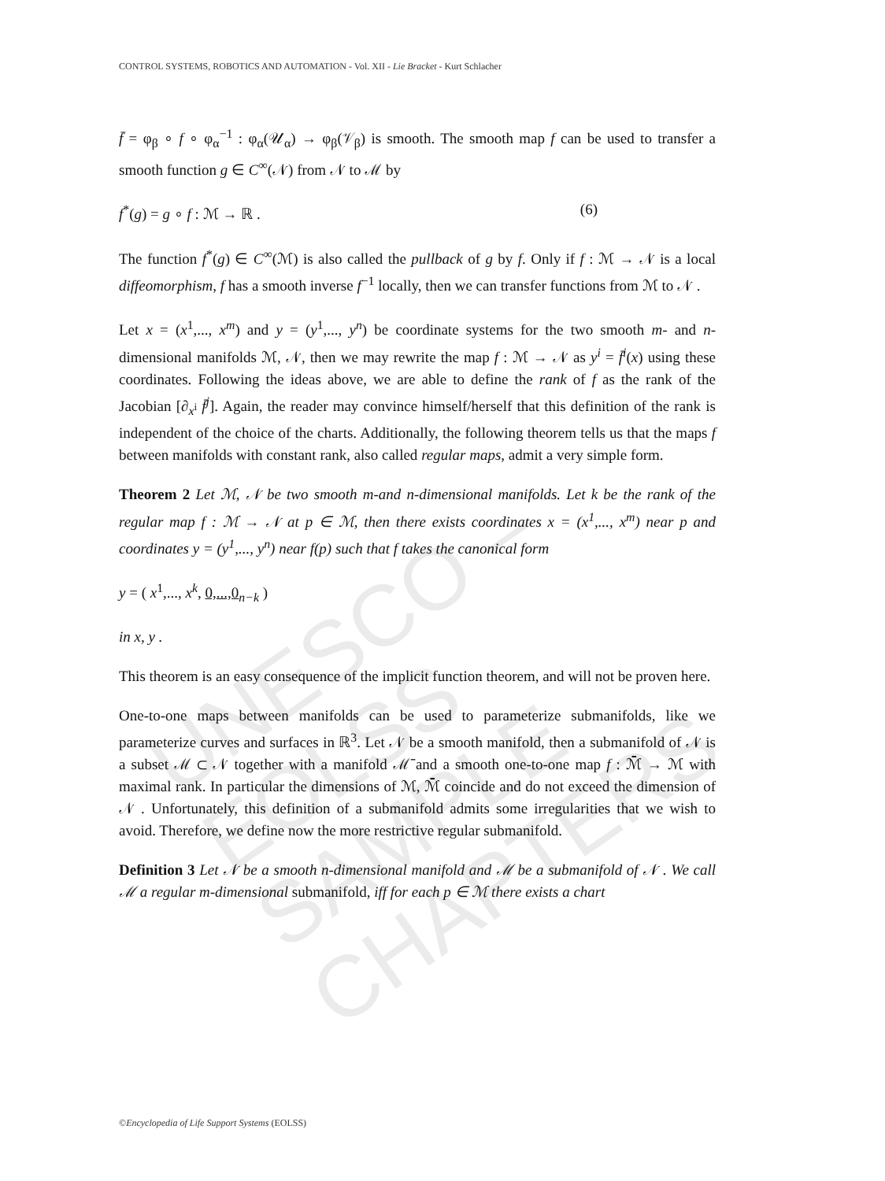UNESCO – EOLSS
SAMPLE CHAPTERS
CONTROL SYSTEMS, ROBOTICS AND AUTOMATION - Vol. XII - Lie Bracket - Kurt Schlacher
f̄ = φ<sub>β</sub> ∘ f ∘ φ<sub>α</sub><sup>−1</sup> : φ<sub>α</sub>(𝒰<sub>α</sub>) → φ<sub>β</sub>(𝒱<sub>β</sub>) is smooth. The smooth map f can be used to transfer a smooth function g ∈ C<sup>∞</sup>(𝒩) from 𝒩 to ℳ by
f<sup>*</sup>(g) = g ∘ f : ℳ → ℝ . (6)
The function f<sup>*</sup>(g) ∈ C<sup>∞</sup>(ℳ) is also called the pullback of g by f. Only if f : ℳ → 𝒩 is a local diffeomorphism, f has a smooth inverse f<sup>−1</sup> locally, then we can transfer functions from ℳ to 𝒩 .
Let x = (x<sup>1</sup>,..., x<sup>m</sup>) and y = (y<sup>1</sup>,..., y<sup>n</sup>) be coordinate systems for the two smooth m- and n-dimensional manifolds ℳ, 𝒩, then we may rewrite the map f : ℳ → 𝒩 as y<sup>i</sup> = f̄<sup>i</sup>(x) using these coordinates. Following the ideas above, we are able to define the rank of f as the rank of the Jacobian [∂<sub>x<sup>i</sup></sub> f̄<sup>j</sup>]. Again, the reader may convince himself/herself that this definition of the rank is independent of the choice of the charts. Additionally, the following theorem tells us that the maps f between manifolds with constant rank, also called regular maps, admit a very simple form.
Theorem 2 Let ℳ, 𝒩 be two smooth m-and n-dimensional manifolds. Let k be the rank of the regular map f : ℳ → 𝒩 at p ∈ ℳ, then there exists coordinates x = (x<sup>1</sup>,..., x<sup>m</sup>) near p and coordinates y = (y<sup>1</sup>,..., y<sup>n</sup>) near f(p) such that f takes the canonical form
y = ( x<sup>1</sup>,..., x<sup>k</sup>, 0,...,0<sub>n−k</sub> )
in x, y .
This theorem is an easy consequence of the implicit function theorem, and will not be proven here.
One-to-one maps between manifolds can be used to parameterize submanifolds, like we parameterize curves and surfaces in ℝ<sup>3</sup>. Let 𝒩 be a smooth manifold, then a submanifold of 𝒩 is a subset ℳ ⊂ 𝒩 together with a manifold ℳ̄ and a smooth one-to-one map f : ℳ̄ → ℳ with maximal rank. In particular the dimensions of ℳ, ℳ̄ coincide and do not exceed the dimension of 𝒩 . Unfortunately, this definition of a submanifold admits some irregularities that we wish to avoid. Therefore, we define now the more restrictive regular submanifold.
Definition 3 Let 𝒩 be a smooth n-dimensional manifold and ℳ be a submanifold of 𝒩 . We call ℳ a regular m-dimensional submanifold, iff for each p ∈ ℳ there exists a chart
©Encyclopedia of Life Support Systems (EOLSS)